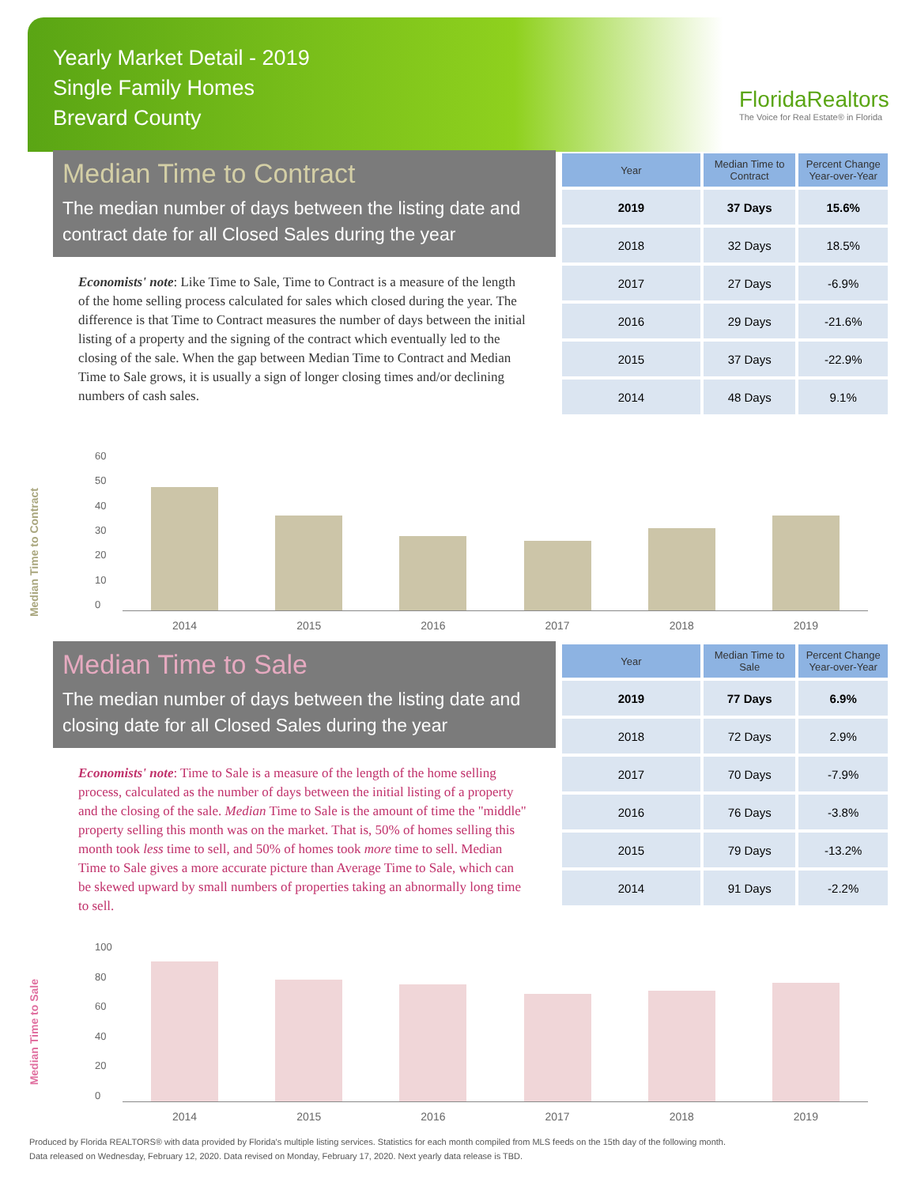Yearly Market Detail - 2019
Single Family Homes
Brevard County
FloridaRealtors
The Voice for Real Estate® in Florida
Median Time to Contract
The median number of days between the listing date and contract date for all Closed Sales during the year
Economists' note: Like Time to Sale, Time to Contract is a measure of the length of the home selling process calculated for sales which closed during the year. The difference is that Time to Contract measures the number of days between the initial listing of a property and the signing of the contract which eventually led to the closing of the sale. When the gap between Median Time to Contract and Median Time to Sale grows, it is usually a sign of longer closing times and/or declining numbers of cash sales.
| Year | Median Time to Contract | Percent Change Year-over-Year |
| --- | --- | --- |
| 2019 | 37 Days | 15.6% |
| 2018 | 32 Days | 18.5% |
| 2017 | 27 Days | -6.9% |
| 2016 | 29 Days | -21.6% |
| 2015 | 37 Days | -22.9% |
| 2014 | 48 Days | 9.1% |
Median Time to Contract
60
50
40
30
20
10
0
2014 2015 2016 2017 2018 2019
Median Time to Sale
The median number of days between the listing date and closing date for all Closed Sales during the year
Economists' note: Time to Sale is a measure of the length of the home selling process, calculated as the number of days between the initial listing of a property and the closing of the sale. Median Time to Sale is the amount of time the "middle" property selling this month was on the market. That is, 50% of homes selling this month took less time to sell, and 50% of homes took more time to sell. Median Time to Sale gives a more accurate picture than Average Time to Sale, which can be skewed upward by small numbers of properties taking an abnormally long time to sell.
| Year | Median Time to Sale | Percent Change Year-over-Year |
| --- | --- | --- |
| 2019 | 77 Days | 6.9% |
| 2018 | 72 Days | 2.9% |
| 2017 | 70 Days | -7.9% |
| 2016 | 76 Days | -3.8% |
| 2015 | 79 Days | -13.2% |
| 2014 | 91 Days | -2.2% |
Median Time to Sale
100
80
60
40
20
0
2014 2015 2016 2017 2018 2019
Produced by Florida REALTORS® with data provided by Florida's multiple listing services. Statistics for each month compiled from MLS feeds on the 15th day of the following month.
Data released on Wednesday, February 12, 2020. Data revised on Monday, February 17, 2020. Next yearly data release is TBD.